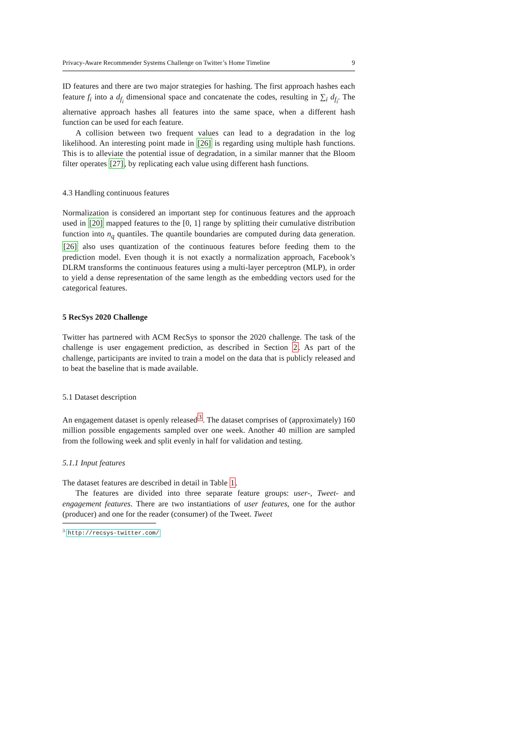Privacy-Aware Recommender Systems Challenge on Twitter’s Home Timeline 9
ID features and there are two major strategies for hashing. The first approach hashes each feature f<sub>i</sub> into a d<sub>f<sub>i</sub></sub> dimensional space and concatenate the codes, resulting in ∑<sub>i</sub> d<sub>f<sub>i</sub></sub>. The alternative approach hashes all features into the same space, when a different hash function can be used for each feature.
A collision between two frequent values can lead to a degradation in the log likelihood. An interesting point made in [26] is regarding using multiple hash functions. This is to alleviate the potential issue of degradation, in a similar manner that the Bloom filter operates [27], by replicating each value using different hash functions.
4.3 Handling continuous features
Normalization is considered an important step for continuous features and the approach used in [20] mapped features to the [0, 1] range by splitting their cumulative distribution function into n<sub>q</sub> quantiles. The quantile boundaries are computed during data generation. [26] also uses quantization of the continuous features before feeding them to the prediction model. Even though it is not exactly a normalization approach, Facebook’s DLRM transforms the continuous features using a multi-layer perceptron (MLP), in order to yield a dense representation of the same length as the embedding vectors used for the categorical features.
5 RecSys 2020 Challenge
Twitter has partnered with ACM RecSys to sponsor the 2020 challenge. The task of the challenge is user engagement prediction, as described in Section 2. As part of the challenge, participants are invited to train a model on the data that is publicly released and to beat the baseline that is made available.
5.1 Dataset description
An engagement dataset is openly released<sup>3</sup>. The dataset comprises of (approximately) 160 million possible engagements sampled over one week. Another 40 million are sampled from the following week and split evenly in half for validation and testing.
5.1.1 Input features
The dataset features are described in detail in Table 1.
The features are divided into three separate feature groups: user-, Tweet- and engagement features. There are two instantiations of user features, one for the author (producer) and one for the reader (consumer) of the Tweet. Tweet
<sup>3</sup> http://recsys-twitter.com/